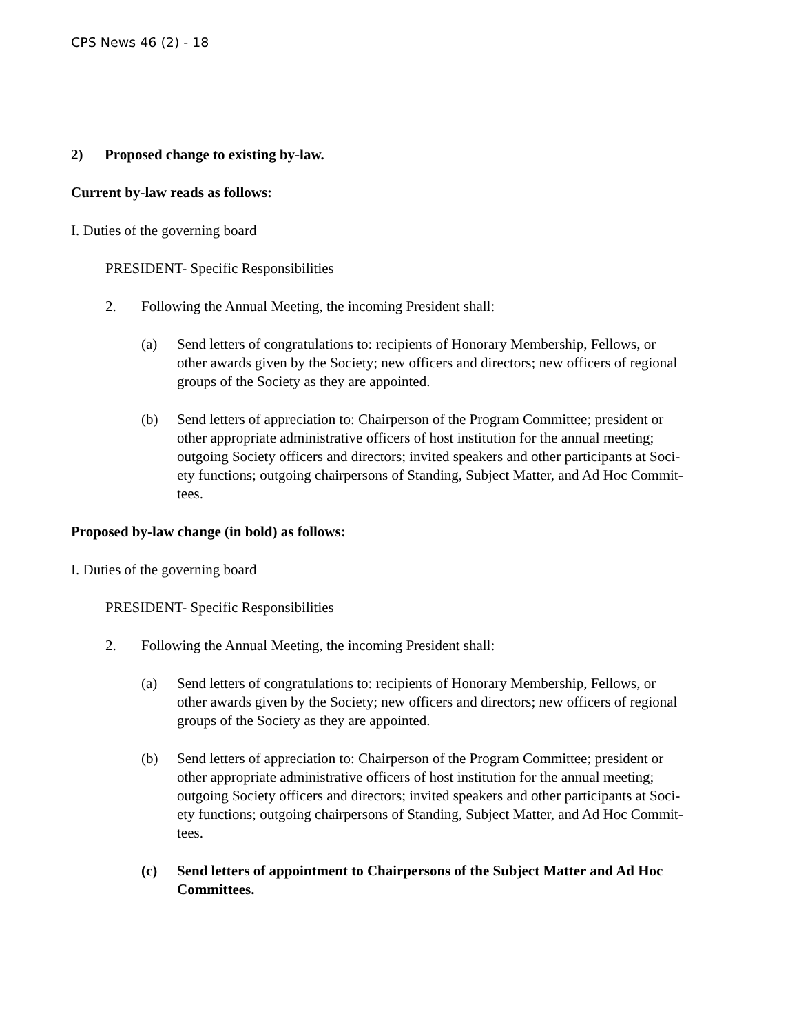CPS News 46 (2) - 18
2) Proposed change to existing by-law.
Current by-law reads as follows:
I. Duties of the governing board
PRESIDENT- Specific Responsibilities
2. Following the Annual Meeting, the incoming President shall:
(a) Send letters of congratulations to: recipients of Honorary Membership, Fellows, or other awards given by the Society; new officers and directors; new officers of regional groups of the Society as they are appointed.
(b) Send letters of appreciation to: Chairperson of the Program Committee; president or other appropriate administrative officers of host institution for the annual meeting; outgoing Society officers and directors; invited speakers and other participants at Soci-ety functions; outgoing chairpersons of Standing, Subject Matter, and Ad Hoc Commit-tees.
Proposed by-law change (in bold) as follows:
I. Duties of the governing board
PRESIDENT- Specific Responsibilities
2. Following the Annual Meeting, the incoming President shall:
(a) Send letters of congratulations to: recipients of Honorary Membership, Fellows, or other awards given by the Society; new officers and directors; new officers of regional groups of the Society as they are appointed.
(b) Send letters of appreciation to: Chairperson of the Program Committee; president or other appropriate administrative officers of host institution for the annual meeting; outgoing Society officers and directors; invited speakers and other participants at Soci-ety functions; outgoing chairpersons of Standing, Subject Matter, and Ad Hoc Commit-tees.
(c) Send letters of appointment to Chairpersons of the Subject Matter and Ad Hoc Committees.